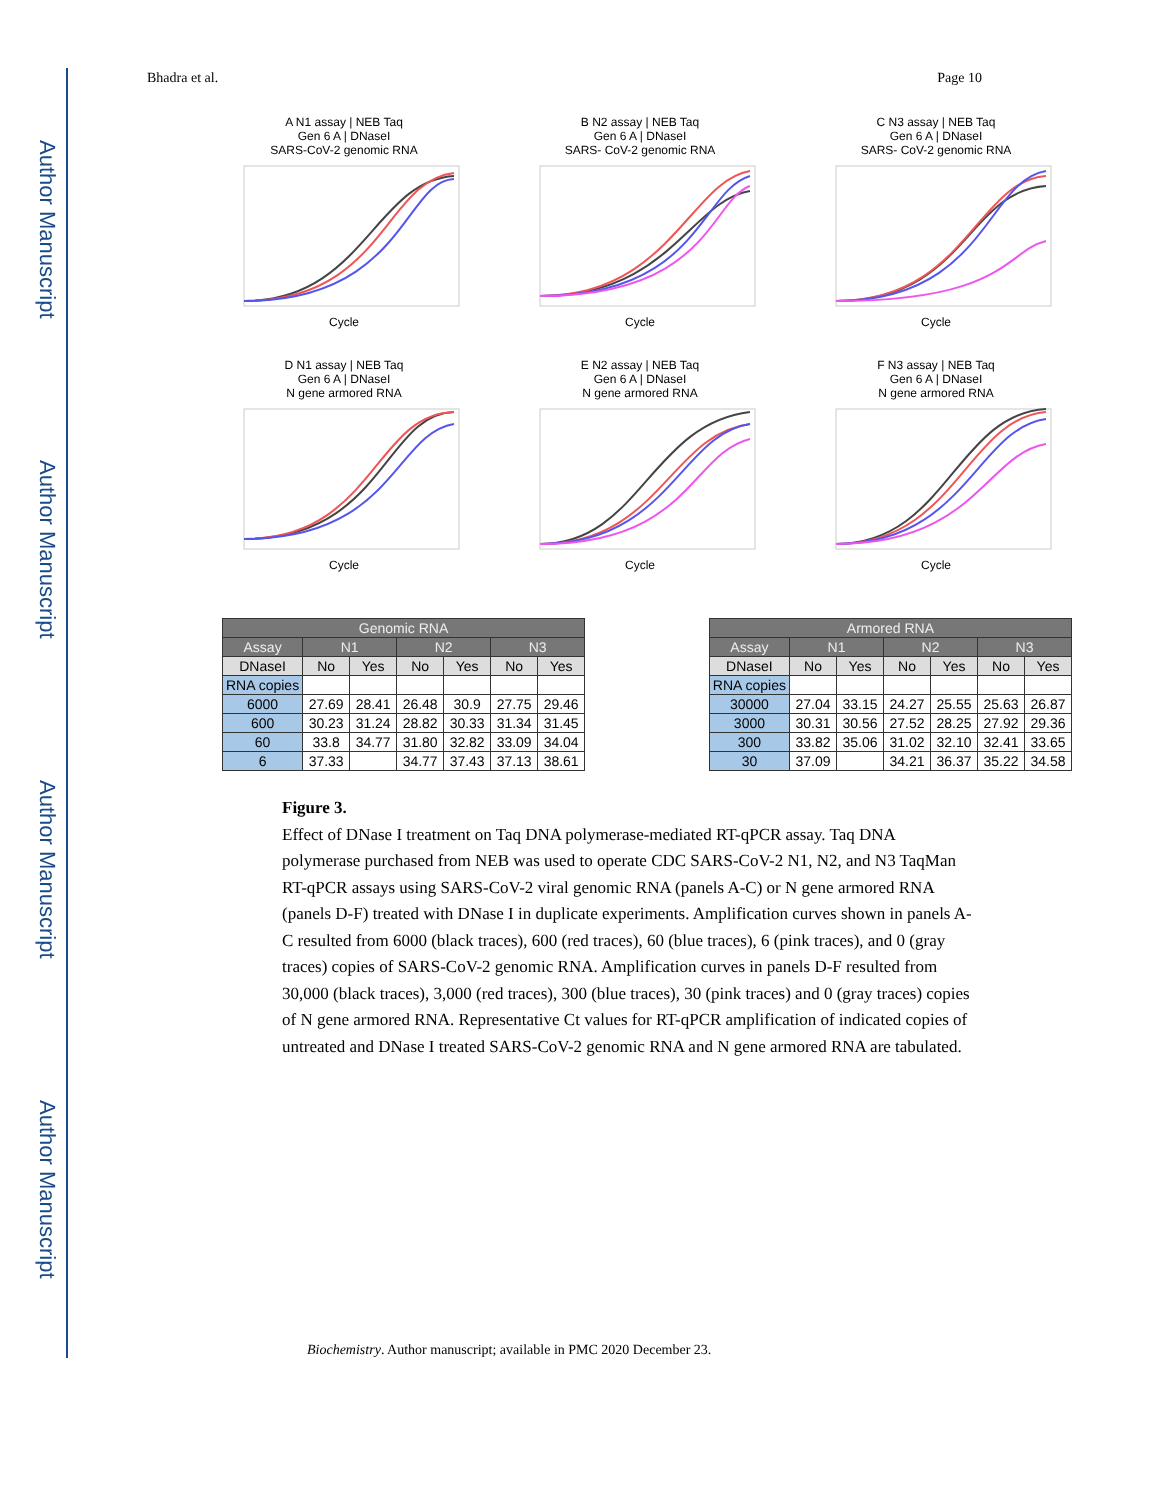Author Manuscript
Author Manuscript
Author Manuscript
Author Manuscript
Bhadra et al. Page 10
A N1 assay | NEB Taq
Gen 6 A | DNaseI
SARS-CoV-2 genomic RNACycle
B N2 assay | NEB Taq
Gen 6 A | DNaseI
SARS- CoV-2 genomic RNACycle
C N3 assay | NEB Taq
Gen 6 A | DNaseI
SARS- CoV-2 genomic RNACycle
D N1 assay | NEB Taq
Gen 6 A | DNaseI
N gene armored RNACycle
E N2 assay | NEB Taq
Gen 6 A | DNaseI
N gene armored RNACycle
F N3 assay | NEB Taq
Gen 6 A | DNaseI
N gene armored RNACycle
| Genomic RNA | | | | | | |
| --- | --- | --- | --- | --- | --- | --- |
| Assay | N1 | | N2 | | N3 | |
| DNaseI | No | Yes | No | Yes | No | Yes |
| RNA copies | | | | | | |
| 6000 | 27.69 | 28.41 | 26.48 | 30.9 | 27.75 | 29.46 |
| 600 | 30.23 | 31.24 | 28.82 | 30.33 | 31.34 | 31.45 |
| 60 | 33.8 | 34.77 | 31.80 | 32.82 | 33.09 | 34.04 |
| 6 | 37.33 | | 34.77 | 37.43 | 37.13 | 38.61 |
| Armored RNA | | | | | | |
| --- | --- | --- | --- | --- | --- | --- |
| Assay | N1 | | N2 | | N3 | |
| DNaseI | No | Yes | No | Yes | No | Yes |
| RNA copies | | | | | | |
| 30000 | 27.04 | 33.15 | 24.27 | 25.55 | 25.63 | 26.87 |
| 3000 | 30.31 | 30.56 | 27.52 | 28.25 | 27.92 | 29.36 |
| 300 | 33.82 | 35.06 | 31.02 | 32.10 | 32.41 | 33.65 |
| 30 | 37.09 | | 34.21 | 36.37 | 35.22 | 34.58 |
Figure 3.
Effect of DNase I treatment on Taq DNA polymerase-mediated RT-qPCR assay. Taq DNA polymerase purchased from NEB was used to operate CDC SARS-CoV-2 N1, N2, and N3 TaqMan RT-qPCR assays using SARS-CoV-2 viral genomic RNA (panels A-C) or N gene armored RNA (panels D-F) treated with DNase I in duplicate experiments. Amplification curves shown in panels A-C resulted from 6000 (black traces), 600 (red traces), 60 (blue traces), 6 (pink traces), and 0 (gray traces) copies of SARS-CoV-2 genomic RNA. Amplification curves in panels D-F resulted from 30,000 (black traces), 3,000 (red traces), 300 (blue traces), 30 (pink traces) and 0 (gray traces) copies of N gene armored RNA. Representative Ct values for RT-qPCR amplification of indicated copies of untreated and DNase I treated SARS-CoV-2 genomic RNA and N gene armored RNA are tabulated.
Biochemistry. Author manuscript; available in PMC 2020 December 23.